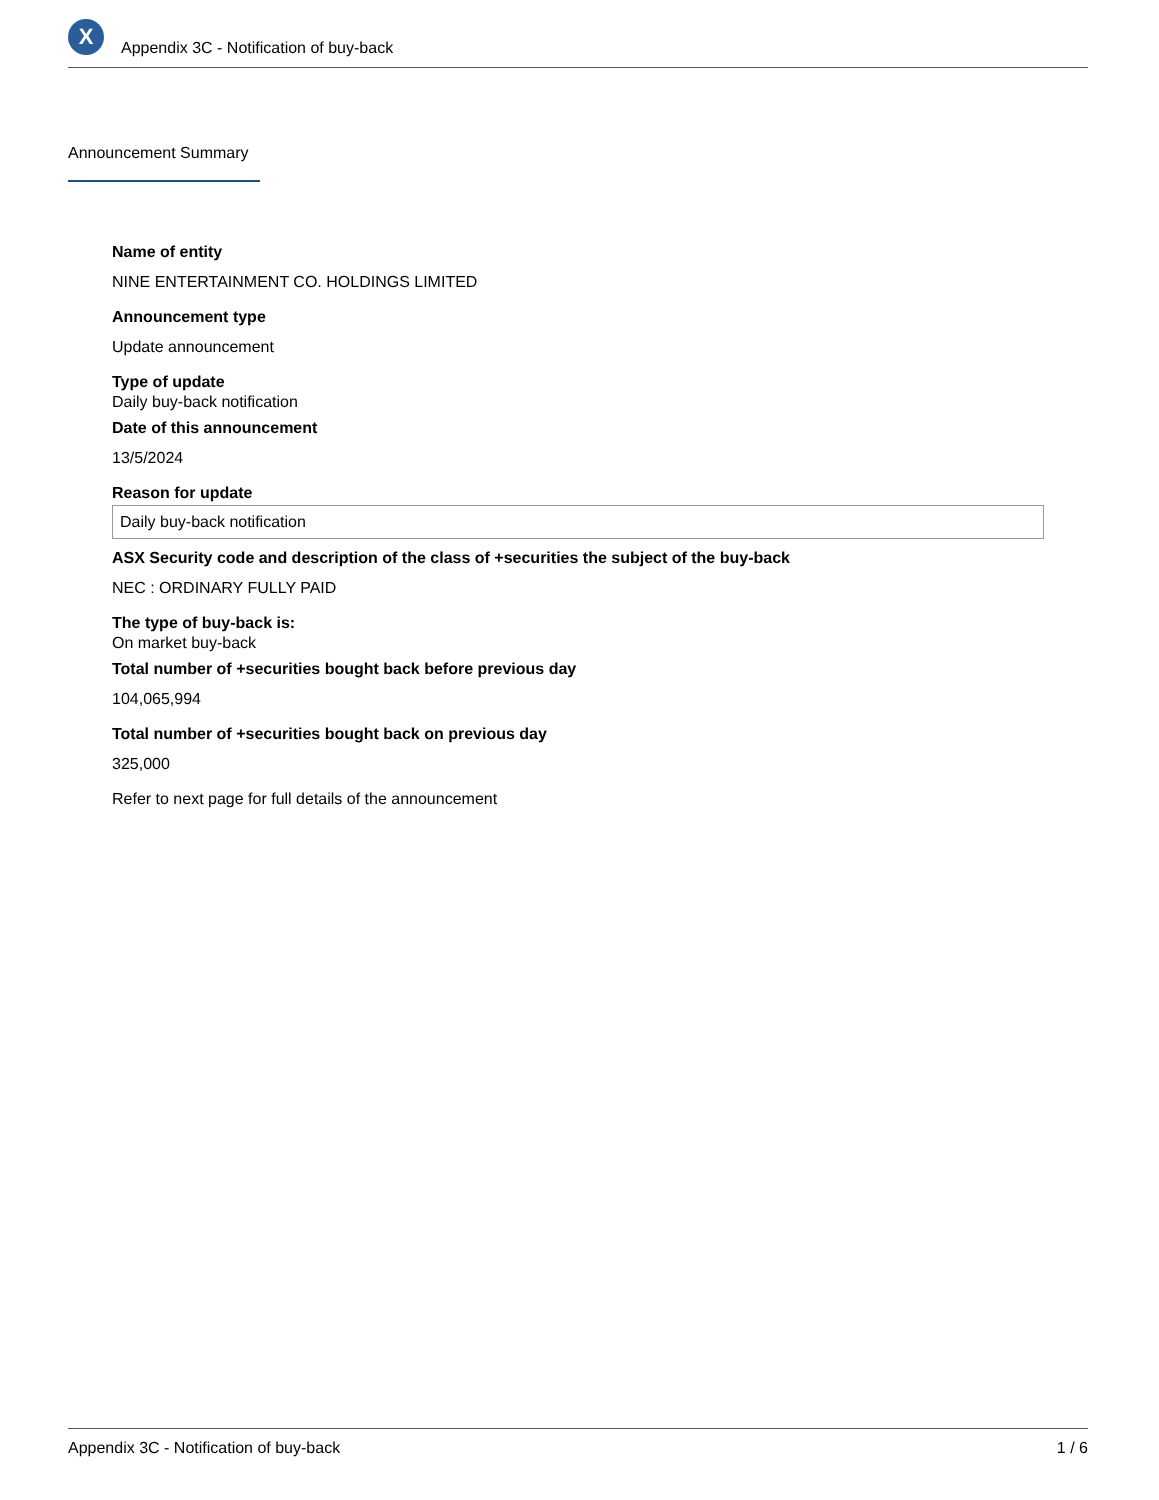X
Appendix 3C - Notification of buy-back
Announcement Summary
Name of entity
NINE ENTERTAINMENT CO. HOLDINGS LIMITED
Announcement type
Update announcement
Type of update
Daily buy-back notification
Date of this announcement
13/5/2024
Reason for update
Daily buy-back notification
ASX Security code and description of the class of +securities the subject of the buy-back
NEC : ORDINARY FULLY PAID
The type of buy-back is:
On market buy-back
Total number of +securities bought back before previous day
104,065,994
Total number of +securities bought back on previous day
325,000
Refer to next page for full details of the announcement
Appendix 3C - Notification of buy-back 1 / 6